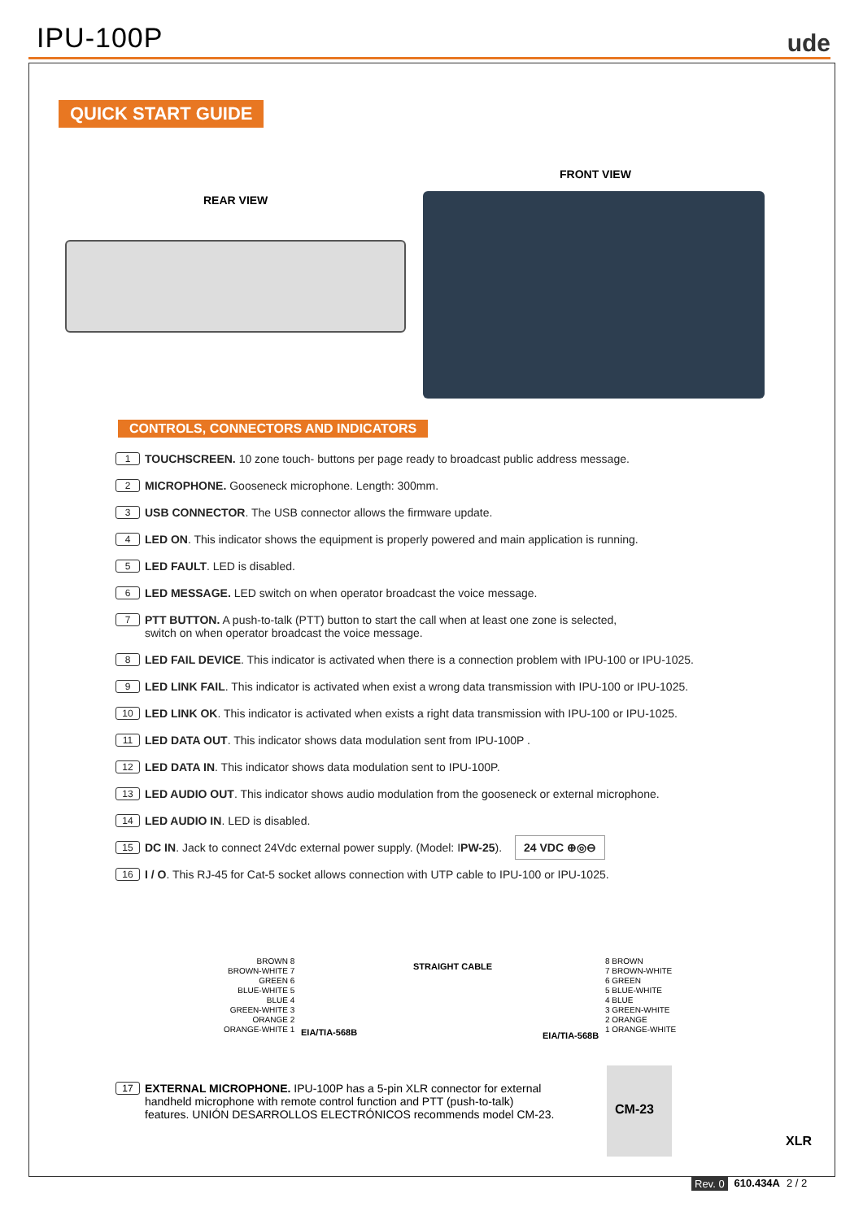IPU-100P
ude
QUICK START GUIDE
REAR VIEW
FRONT VIEW
CONTROLS, CONNECTORS AND INDICATORS
1 TOUCHSCREEN. 10 zone touch- buttons per page ready to broadcast public address message.
2 MICROPHONE. Gooseneck microphone. Length: 300mm.
3 USB CONNECTOR. The USB connector allows the firmware update.
4 LED ON. This indicator shows the equipment is properly powered and main application is running.
5 LED FAULT. LED is disabled.
6 LED MESSAGE. LED switch on when operator broadcast the voice message.
7 PTT BUTTON. A push-to-talk (PTT) button to start the call when at least one zone is selected,
switch on when operator broadcast the voice message.
8 LED FAIL DEVICE. This indicator is activated when there is a connection problem with IPU-100 or IPU-1025.
9 LED LINK FAIL. This indicator is activated when exist a wrong data transmission with IPU-100 or IPU-1025.
10 LED LINK OK. This indicator is activated when exists a right data transmission with IPU-100 or IPU-1025.
11 LED DATA OUT. This indicator shows data modulation sent from IPU-100P .
12 LED DATA IN. This indicator shows data modulation sent to IPU-100P.
13 LED AUDIO OUT. This indicator shows audio modulation from the gooseneck or external microphone.
14 LED AUDIO IN. LED is disabled.
15 DC IN. Jack to connect 24Vdc external power supply. (Model: IPW-25). 24 VDC ⊕◎⊖
16 I / O. This RJ-45 for Cat-5 socket allows connection with UTP cable to IPU-100 or IPU-1025.
BROWN 8
BROWN-WHITE 7
GREEN 6
BLUE-WHITE 5
BLUE 4
GREEN-WHITE 3
ORANGE 2
ORANGE-WHITE 1
EIA/TIA-568B
STRAIGHT CABLE
EIA/TIA-568B
8 BROWN
7 BROWN-WHITE
6 GREEN
5 BLUE-WHITE
4 BLUE
3 GREEN-WHITE
2 ORANGE
1 ORANGE-WHITE
17 EXTERNAL MICROPHONE. IPU-100P has a 5-pin XLR connector for external handheld microphone with remote control function and PTT (push-to-talk) features. UNIÓN DESARROLLOS ELECTRÓNICOS recommends model CM-23.
CM-23
XLR
Rev. 0 610.434A 2 / 2